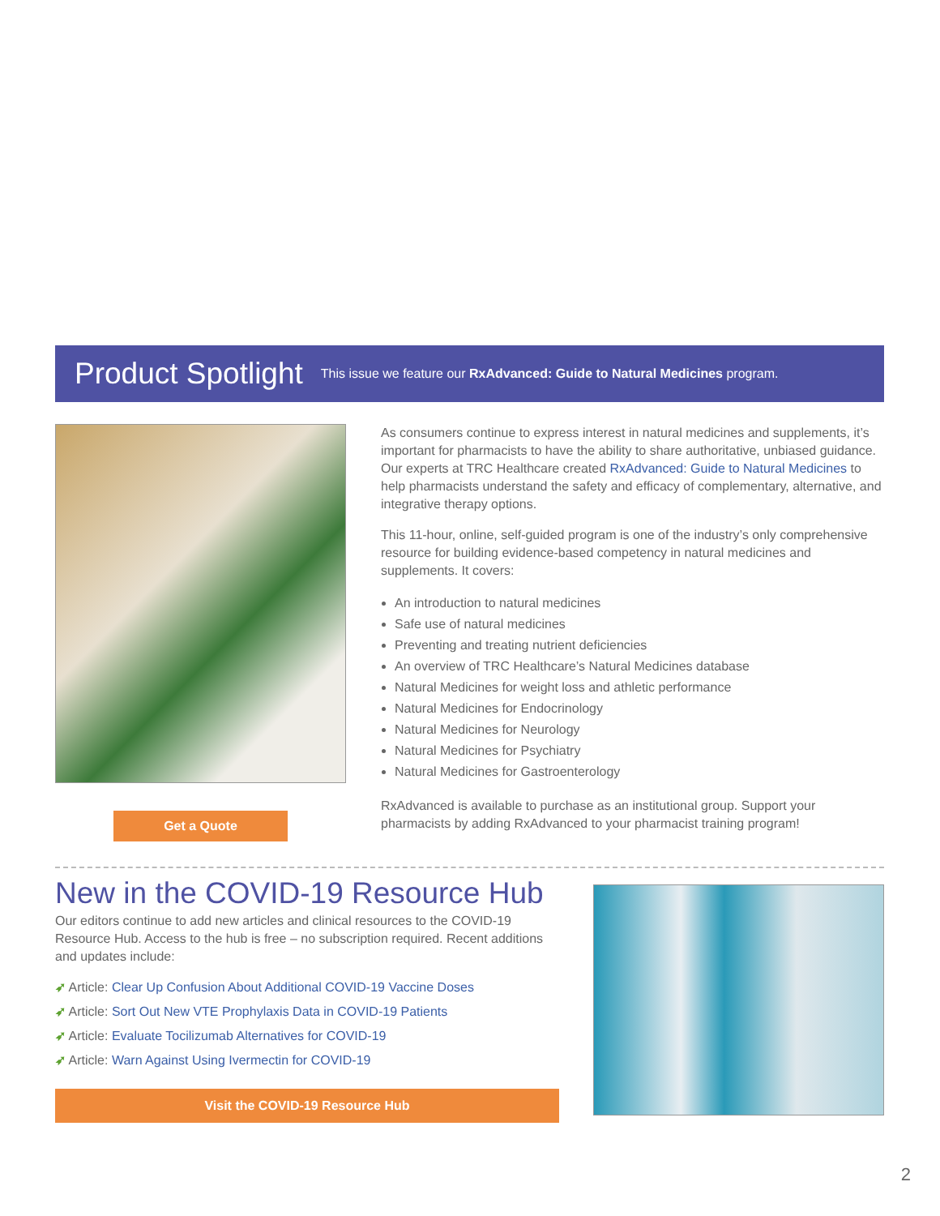Product Spotlight
This issue we feature our RxAdvanced: Guide to Natural Medicines program.
Get a Quote
As consumers continue to express interest in natural medicines and supplements, it’s important for pharmacists to have the ability to share authoritative, unbiased guidance. Our experts at TRC Healthcare created RxAdvanced: Guide to Natural Medicines to help pharmacists understand the safety and efficacy of complementary, alternative, and integrative therapy options.
This 11-hour, online, self-guided program is one of the industry’s only comprehensive resource for building evidence-based competency in natural medicines and supplements. It covers:
An introduction to natural medicines
Safe use of natural medicines
Preventing and treating nutrient deficiencies
An overview of TRC Healthcare’s Natural Medicines database
Natural Medicines for weight loss and athletic performance
Natural Medicines for Endocrinology
Natural Medicines for Neurology
Natural Medicines for Psychiatry
Natural Medicines for Gastroenterology
RxAdvanced is available to purchase as an institutional group. Support your pharmacists by adding RxAdvanced to your pharmacist training program!
New in the COVID-19 Resource Hub
Our editors continue to add new articles and clinical resources to the COVID-19 Resource Hub. Access to the hub is free – no subscription required. Recent additions and updates include:
➶ Article: Clear Up Confusion About Additional COVID-19 Vaccine Doses
➶ Article: Sort Out New VTE Prophylaxis Data in COVID-19 Patients
➶ Article: Evaluate Tocilizumab Alternatives for COVID-19
➶ Article: Warn Against Using Ivermectin for COVID-19
Visit the COVID-19 Resource Hub
2